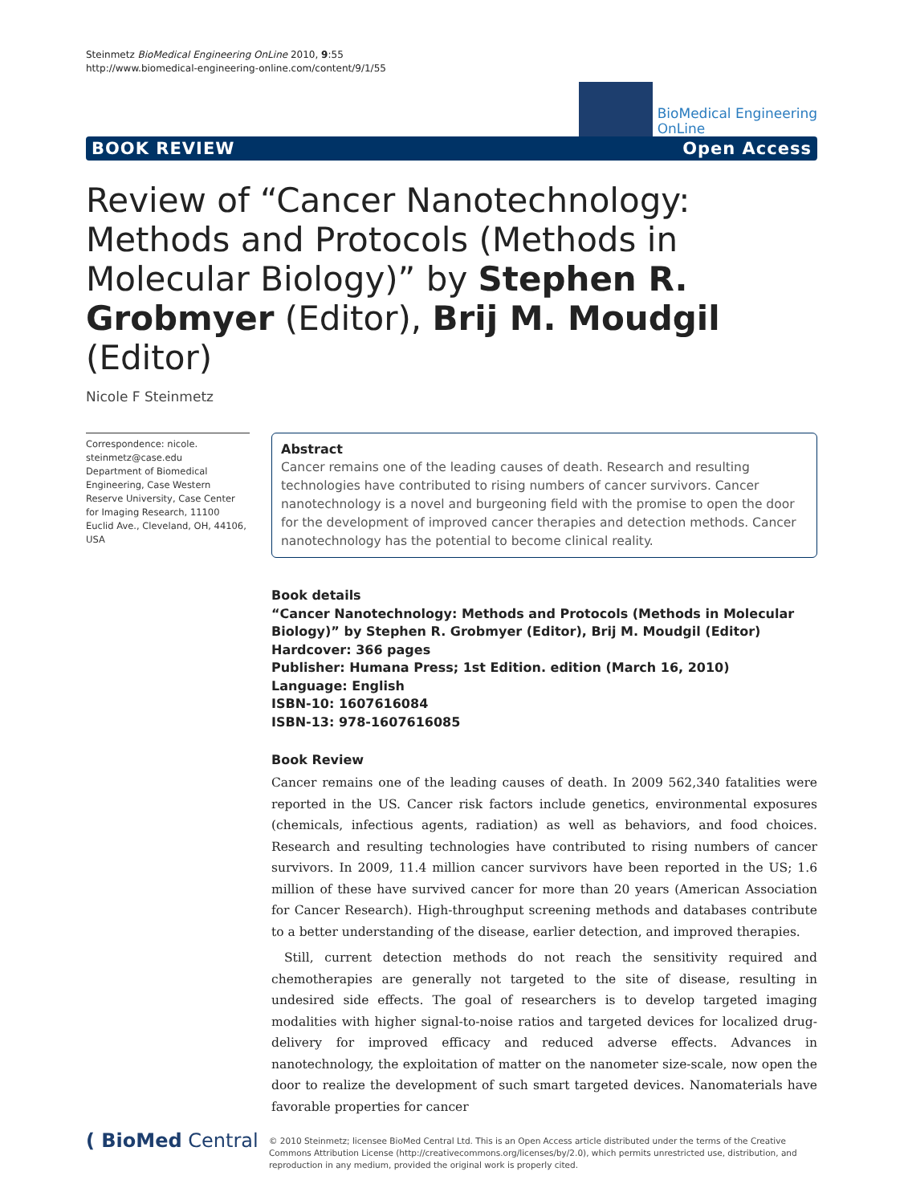Steinmetz BioMedical Engineering OnLine 2010, 9:55
http://www.biomedical-engineering-online.com/content/9/1/55
BioMedical Engineering
OnLine
BOOK REVIEW Open Access
Review of “Cancer Nanotechnology: Methods and Protocols (Methods in Molecular Biology)” by Stephen R. Grobmyer (Editor), Brij M. Moudgil (Editor)
Nicole F Steinmetz
Correspondence: nicole.
steinmetz@case.edu
Department of Biomedical Engineering, Case Western Reserve University, Case Center for Imaging Research, 11100 Euclid Ave., Cleveland, OH, 44106, USA
Abstract
Cancer remains one of the leading causes of death. Research and resulting technologies have contributed to rising numbers of cancer survivors. Cancer nanotechnology is a novel and burgeoning field with the promise to open the door for the development of improved cancer therapies and detection methods. Cancer nanotechnology has the potential to become clinical reality.
Book details
“Cancer Nanotechnology: Methods and Protocols (Methods in Molecular Biology)” by Stephen R. Grobmyer (Editor), Brij M. Moudgil (Editor)
Hardcover: 366 pages
Publisher: Humana Press; 1st Edition. edition (March 16, 2010)
Language: English
ISBN-10: 1607616084
ISBN-13: 978-1607616085
Book Review
Cancer remains one of the leading causes of death. In 2009 562,340 fatalities were reported in the US. Cancer risk factors include genetics, environmental exposures (chemicals, infectious agents, radiation) as well as behaviors, and food choices. Research and resulting technologies have contributed to rising numbers of cancer survivors. In 2009, 11.4 million cancer survivors have been reported in the US; 1.6 million of these have survived cancer for more than 20 years (American Association for Cancer Research). High-throughput screening methods and databases contribute to a better understanding of the disease, earlier detection, and improved therapies.
Still, current detection methods do not reach the sensitivity required and chemotherapies are generally not targeted to the site of disease, resulting in undesired side effects. The goal of researchers is to develop targeted imaging modalities with higher signal-to-noise ratios and targeted devices for localized drug-delivery for improved efficacy and reduced adverse effects. Advances in nanotechnology, the exploitation of matter on the nanometer size-scale, now open the door to realize the development of such smart targeted devices. Nanomaterials have favorable properties for cancer
( BioMed Central
© 2010 Steinmetz; licensee BioMed Central Ltd. This is an Open Access article distributed under the terms of the Creative Commons Attribution License (http://creativecommons.org/licenses/by/2.0), which permits unrestricted use, distribution, and reproduction in any medium, provided the original work is properly cited.